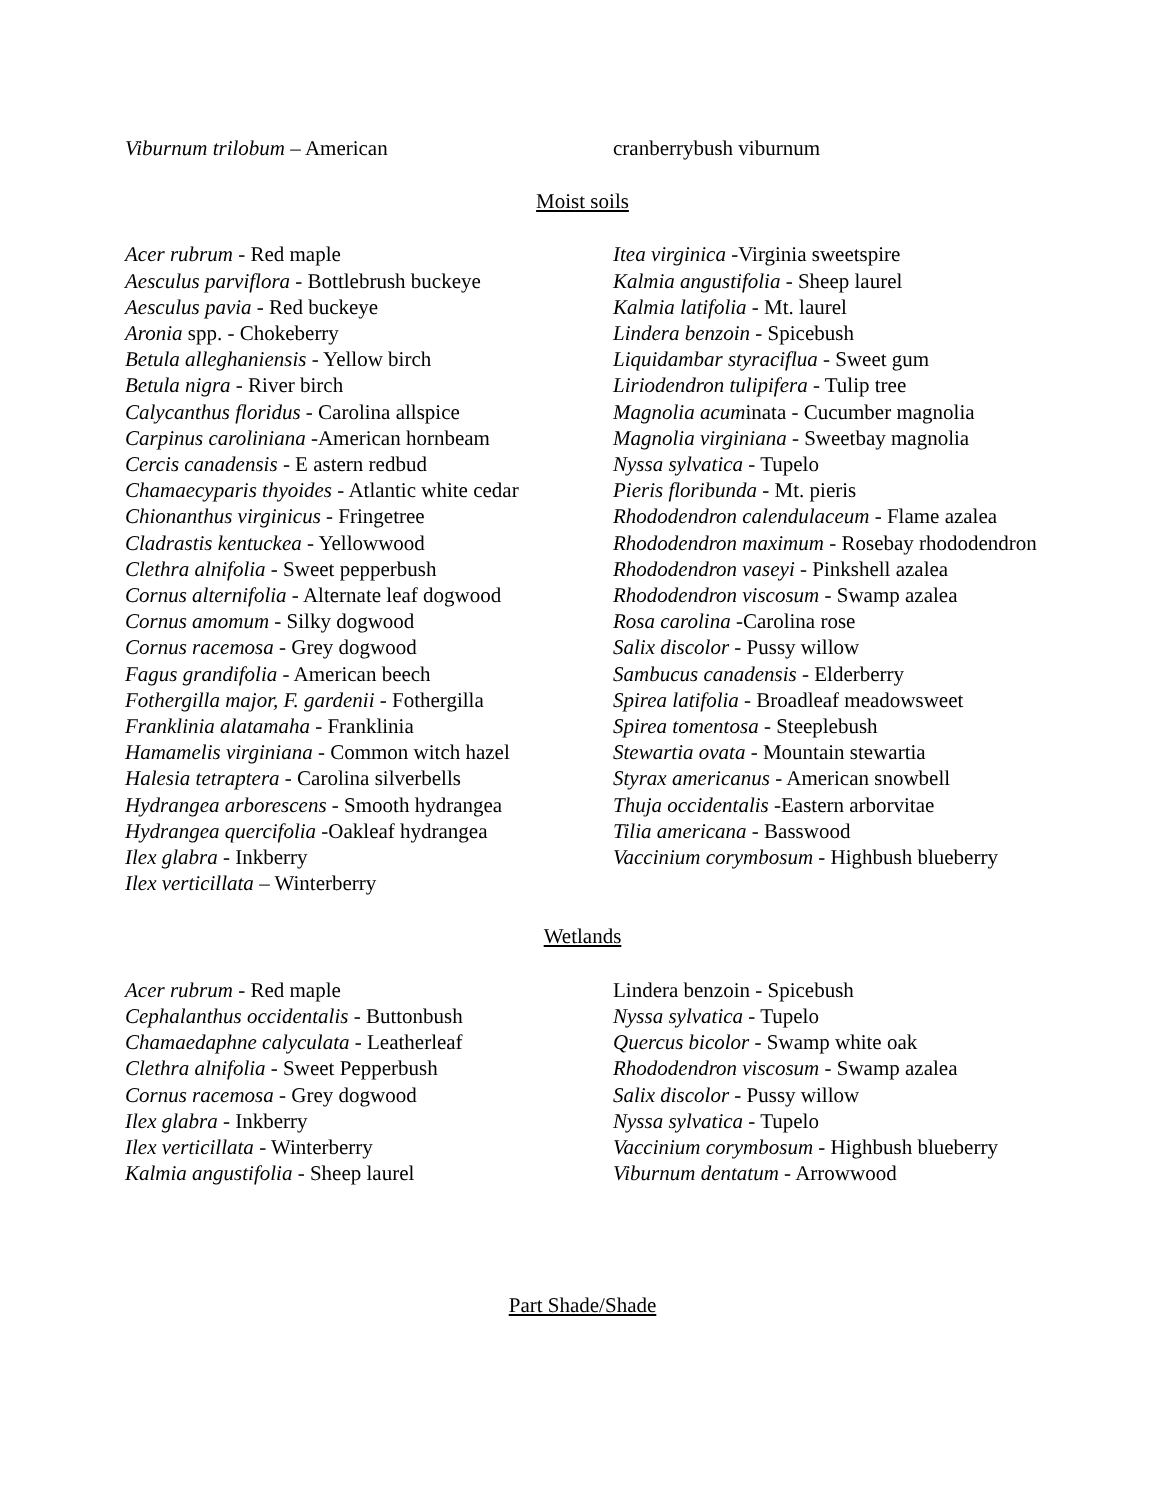Viburnum trilobum – American cranberrybush viburnum
Moist soils
Acer rubrum - Red maple
Aesculus parviflora - Bottlebrush buckeye
Aesculus pavia - Red buckeye
Aronia spp. - Chokeberry
Betula alleghaniensis - Yellow birch
Betula nigra - River birch
Calycanthus floridus - Carolina allspice
Carpinus caroliniana -American hornbeam
Cercis canadensis - E astern redbud
Chamaecyparis thyoides - Atlantic white cedar
Chionanthus virginicus - Fringetree
Cladrastis kentuckea - Yellowwood
Clethra alnifolia - Sweet pepperbush
Cornus alternifolia - Alternate leaf dogwood
Cornus amomum - Silky dogwood
Cornus racemosa - Grey dogwood
Fagus grandifolia - American beech
Fothergilla major, F. gardenii - Fothergilla
Franklinia alatamaha - Franklinia
Hamamelis virginiana - Common witch hazel
Halesia tetraptera - Carolina silverbells
Hydrangea arborescens - Smooth hydrangea
Hydrangea quercifolia -Oakleaf hydrangea
Ilex glabra - Inkberry
Ilex verticillata – Winterberry
Itea virginica -Virginia sweetspire
Kalmia angustifolia - Sheep laurel
Kalmia latifolia - Mt. laurel
Lindera benzoin - Spicebush
Liquidambar styraciflua - Sweet gum
Liriodendron tulipifera - Tulip tree
Magnolia acuminata - Cucumber magnolia
Magnolia virginiana - Sweetbay magnolia
Nyssa sylvatica - Tupelo
Pieris floribunda - Mt. pieris
Rhododendron calendulaceum - Flame azalea
Rhododendron maximum - Rosebay rhododendron
Rhododendron vaseyi - Pinkshell azalea
Rhododendron viscosum - Swamp azalea
Rosa carolina -Carolina rose
Salix discolor - Pussy willow
Sambucus canadensis - Elderberry
Spirea latifolia - Broadleaf meadowsweet
Spirea tomentosa - Steeplebush
Stewartia ovata - Mountain stewartia
Styrax americanus - American snowbell
Thuja occidentalis -Eastern arborvitae
Tilia americana - Basswood
Vaccinium corymbosum - Highbush blueberry
Wetlands
Acer rubrum - Red maple
Cephalanthus occidentalis - Buttonbush
Chamaedaphne calyculata - Leatherleaf
Clethra alnifolia - Sweet Pepperbush
Cornus racemosa - Grey dogwood
Ilex glabra - Inkberry
Ilex verticillata - Winterberry
Kalmia angustifolia - Sheep laurel
Lindera benzoin - Spicebush
Nyssa sylvatica - Tupelo
Quercus bicolor - Swamp white oak
Rhododendron viscosum - Swamp azalea
Salix discolor - Pussy willow
Nyssa sylvatica - Tupelo
Vaccinium corymbosum - Highbush blueberry
Viburnum dentatum - Arrowwood
Part Shade/Shade